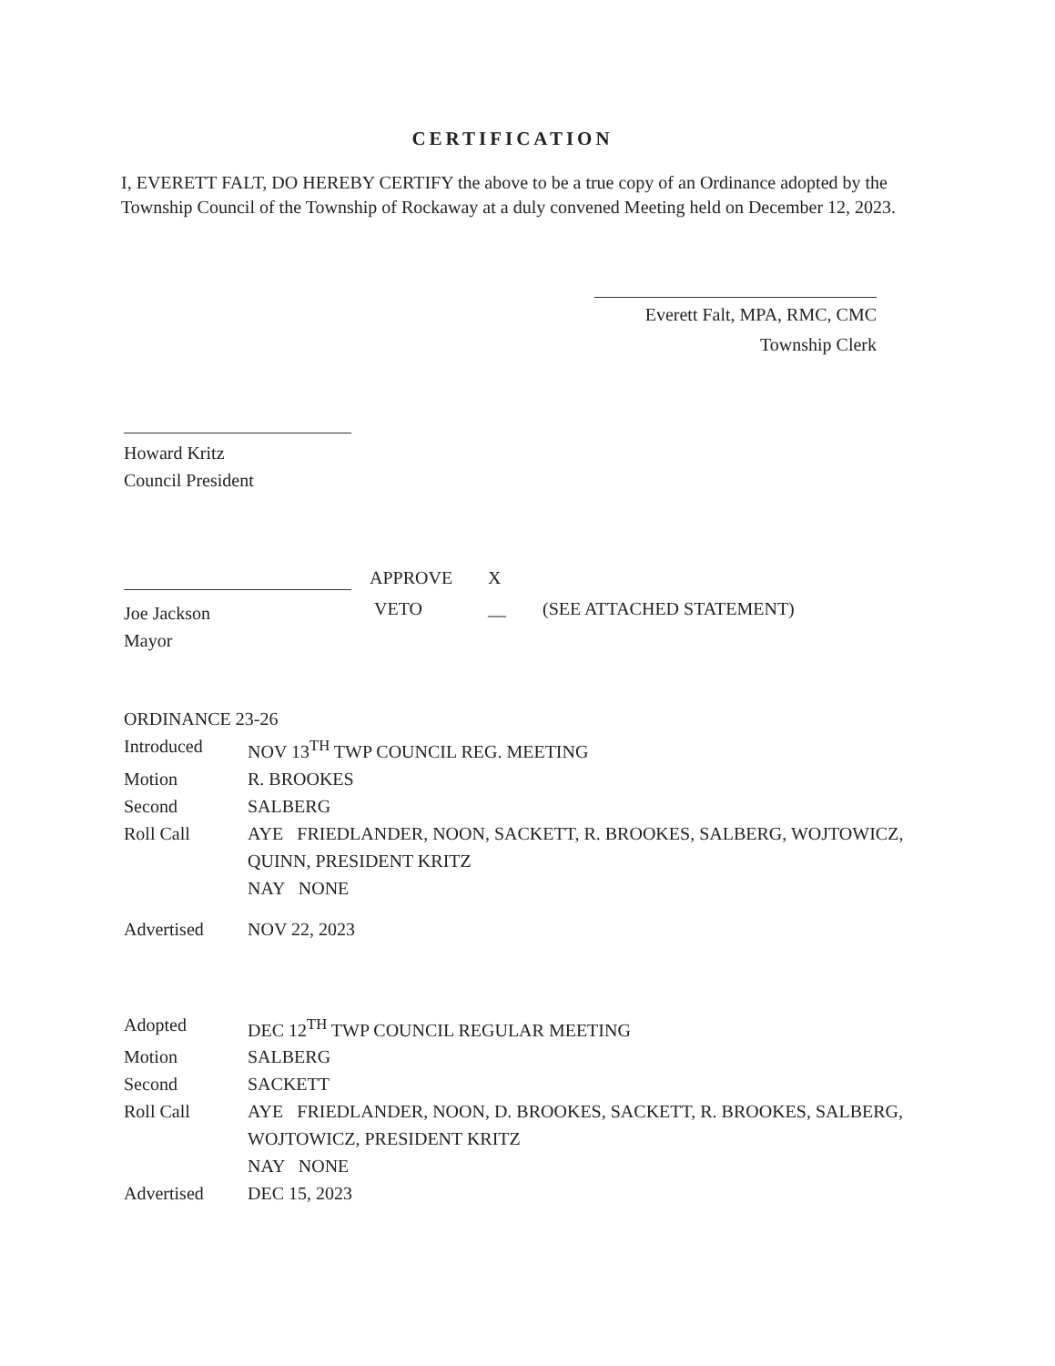CERTIFICATION
I, EVERETT FALT, DO HEREBY CERTIFY the above to be a true copy of an Ordinance adopted by the Township Council of the Township of Rockaway at a duly convened Meeting held on December 12, 2023.
Everett Falt, MPA, RMC, CMC
Township Clerk
Howard Kritz
Council President
Joe Jackson
Mayor
APPROVE
VETO
X
__
(SEE ATTACHED STATEMENT)
ORDINANCE 23-26
| Introduced | NOV 13<sup>TH</sup> TWP COUNCIL REG. MEETING |
| Motion | R. BROOKES |
| Second | SALBERG |
| Roll Call | AYE FRIEDLANDER, NOON, SACKETT, R. BROOKES, SALBERG, WOJTOWICZ, QUINN, PRESIDENT KRITZ NAY NONE |
| Advertised | NOV 22, 2023 |
| Adopted | DEC 12<sup>TH</sup> TWP COUNCIL REGULAR MEETING |
| Motion | SALBERG |
| Second | SACKETT |
| Roll Call | AYE FRIEDLANDER, NOON, D. BROOKES, SACKETT, R. BROOKES, SALBERG, WOJTOWICZ, PRESIDENT KRITZ NAY NONE |
| Advertised | DEC 15, 2023 |